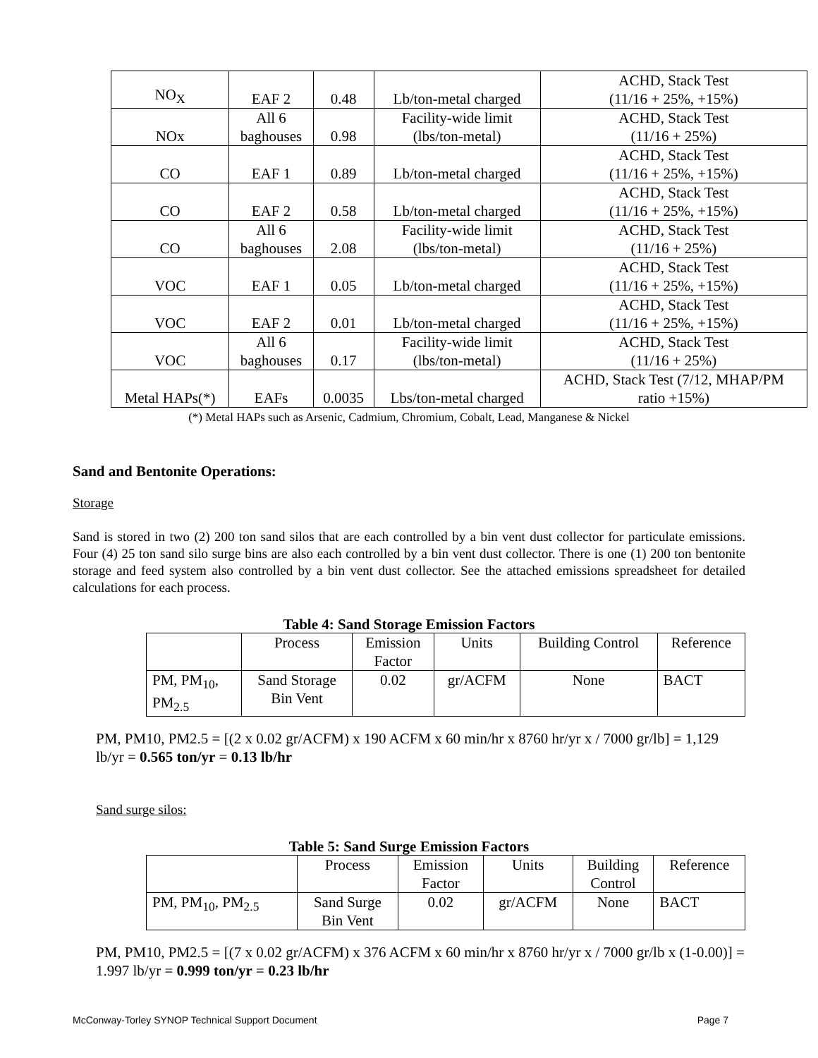| NO<sub>X</sub> | EAF 2 | 0.48 | Lb/ton-metal charged | ACHD, Stack Test (11/16 + 25%, +15%) |
| NOx | All 6 baghouses | 0.98 | Facility-wide limit (lbs/ton-metal) | ACHD, Stack Test (11/16 + 25%) |
| CO | EAF 1 | 0.89 | Lb/ton-metal charged | ACHD, Stack Test (11/16 + 25%, +15%) |
| CO | EAF 2 | 0.58 | Lb/ton-metal charged | ACHD, Stack Test (11/16 + 25%, +15%) |
| CO | All 6 baghouses | 2.08 | Facility-wide limit (lbs/ton-metal) | ACHD, Stack Test (11/16 + 25%) |
| VOC | EAF 1 | 0.05 | Lb/ton-metal charged | ACHD, Stack Test (11/16 + 25%, +15%) |
| VOC | EAF 2 | 0.01 | Lb/ton-metal charged | ACHD, Stack Test (11/16 + 25%, +15%) |
| VOC | All 6 baghouses | 0.17 | Facility-wide limit (lbs/ton-metal) | ACHD, Stack Test (11/16 + 25%) |
| Metal HAPs(*) | EAFs | 0.0035 | Lbs/ton-metal charged | ACHD, Stack Test (7/12, MHAP/PM ratio +15%) |
(*) Metal HAPs such as Arsenic, Cadmium, Chromium, Cobalt, Lead, Manganese & Nickel
Sand and Bentonite Operations:
Storage
Sand is stored in two (2) 200 ton sand silos that are each controlled by a bin vent dust collector for particulate emissions. Four (4) 25 ton sand silo surge bins are also each controlled by a bin vent dust collector. There is one (1) 200 ton bentonite storage and feed system also controlled by a bin vent dust collector. See the attached emissions spreadsheet for detailed calculations for each process.
Table 4: Sand Storage Emission Factors
| | Process | Emission Factor | Units | Building Control | Reference |
| PM, PM<sub>10</sub>, PM<sub>2.5</sub> | Sand Storage Bin Vent | 0.02 | gr/ACFM | None | BACT |
PM, PM10, PM2.5 = [(2 x 0.02 gr/ACFM) x 190 ACFM x 60 min/hr x 8760 hr/yr x / 7000 gr/lb] = 1,129 lb/yr = 0.565 ton/yr = 0.13 lb/hr
Sand surge silos:
Table 5: Sand Surge Emission Factors
| | Process | Emission Factor | Units | Building Control | Reference |
| PM, PM<sub>10</sub>, PM<sub>2.5</sub> | Sand Surge Bin Vent | 0.02 | gr/ACFM | None | BACT |
PM, PM10, PM2.5 = [(7 x 0.02 gr/ACFM) x 376 ACFM x 60 min/hr x 8760 hr/yr x / 7000 gr/lb x (1-0.00)] = 1.997 lb/yr = 0.999 ton/yr = 0.23 lb/hr
McConway-Torley SYNOP Technical Support Document Page 7